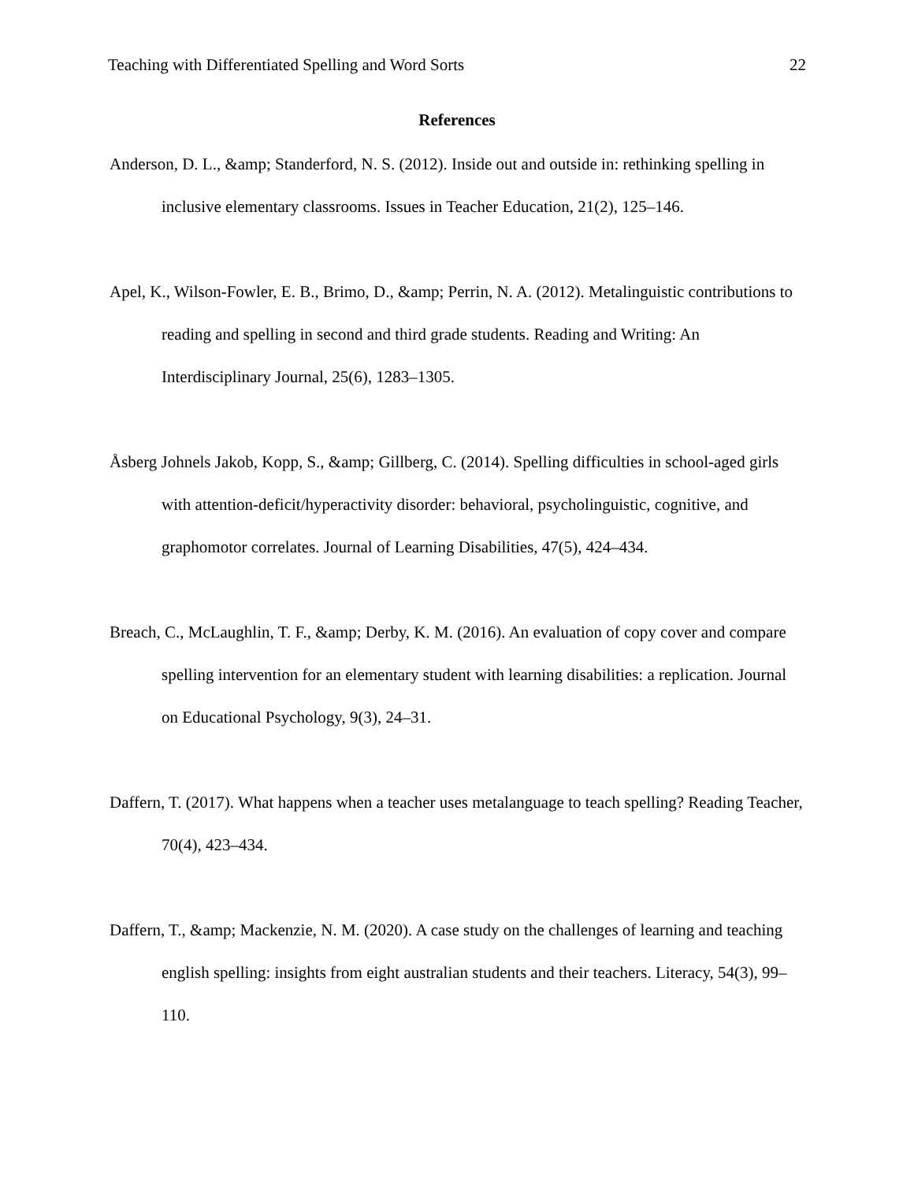Teaching with Differentiated Spelling and Word Sorts 22
References
Anderson, D. L., &amp; Standerford, N. S. (2012). Inside out and outside in: rethinking spelling in inclusive elementary classrooms. Issues in Teacher Education, 21(2), 125–146.
Apel, K., Wilson-Fowler, E. B., Brimo, D., &amp; Perrin, N. A. (2012). Metalinguistic contributions to reading and spelling in second and third grade students. Reading and Writing: An Interdisciplinary Journal, 25(6), 1283–1305.
Åsberg Johnels Jakob, Kopp, S., &amp; Gillberg, C. (2014). Spelling difficulties in school-aged girls with attention-deficit/hyperactivity disorder: behavioral, psycholinguistic, cognitive, and graphomotor correlates. Journal of Learning Disabilities, 47(5), 424–434.
Breach, C., McLaughlin, T. F., &amp; Derby, K. M. (2016). An evaluation of copy cover and compare spelling intervention for an elementary student with learning disabilities: a replication. Journal on Educational Psychology, 9(3), 24–31.
Daffern, T. (2017). What happens when a teacher uses metalanguage to teach spelling? Reading Teacher, 70(4), 423–434.
Daffern, T., &amp; Mackenzie, N. M. (2020). A case study on the challenges of learning and teaching english spelling: insights from eight australian students and their teachers. Literacy, 54(3), 99–110.